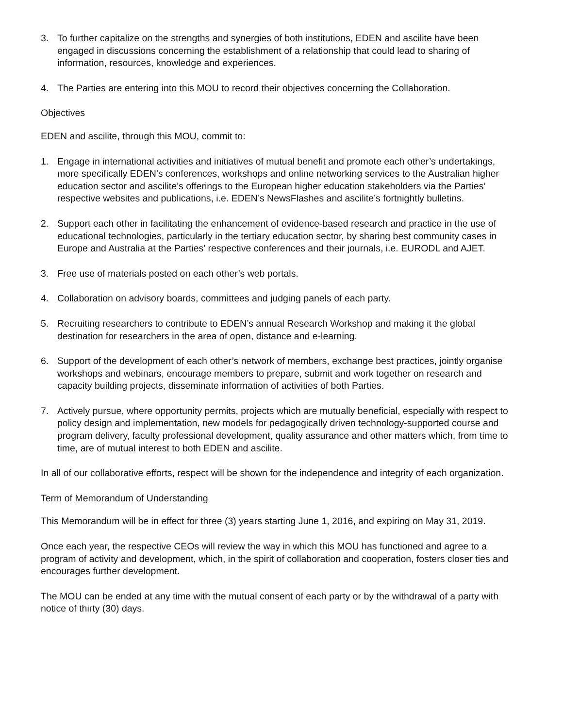3. To further capitalize on the strengths and synergies of both institutions, EDEN and ascilite have been engaged in discussions concerning the establishment of a relationship that could lead to sharing of information, resources, knowledge and experiences.
4. The Parties are entering into this MOU to record their objectives concerning the Collaboration.
Objectives
EDEN and ascilite, through this MOU, commit to:
1. Engage in international activities and initiatives of mutual benefit and promote each other’s undertakings, more specifically EDEN’s conferences, workshops and online networking services to the Australian higher education sector and ascilite’s offerings to the European higher education stakeholders via the Parties’ respective websites and publications, i.e. EDEN’s NewsFlashes and ascilite’s fortnightly bulletins.
2. Support each other in facilitating the enhancement of evidence-based research and practice in the use of educational technologies, particularly in the tertiary education sector, by sharing best community cases in Europe and Australia at the Parties’ respective conferences and their journals, i.e. EURODL and AJET.
3. Free use of materials posted on each other’s web portals.
4. Collaboration on advisory boards, committees and judging panels of each party.
5. Recruiting researchers to contribute to EDEN’s annual Research Workshop and making it the global destination for researchers in the area of open, distance and e-learning.
6. Support of the development of each other’s network of members, exchange best practices, jointly organise workshops and webinars, encourage members to prepare, submit and work together on research and capacity building projects, disseminate information of activities of both Parties.
7. Actively pursue, where opportunity permits, projects which are mutually beneficial, especially with respect to policy design and implementation, new models for pedagogically driven technology-supported course and program delivery, faculty professional development, quality assurance and other matters which, from time to time, are of mutual interest to both EDEN and ascilite.
In all of our collaborative efforts, respect will be shown for the independence and integrity of each organization.
Term of Memorandum of Understanding
This Memorandum will be in effect for three (3) years starting June 1, 2016, and expiring on May 31, 2019.
Once each year, the respective CEOs will review the way in which this MOU has functioned and agree to a program of activity and development, which, in the spirit of collaboration and cooperation, fosters closer ties and encourages further development.
The MOU can be ended at any time with the mutual consent of each party or by the withdrawal of a party with notice of thirty (30) days.